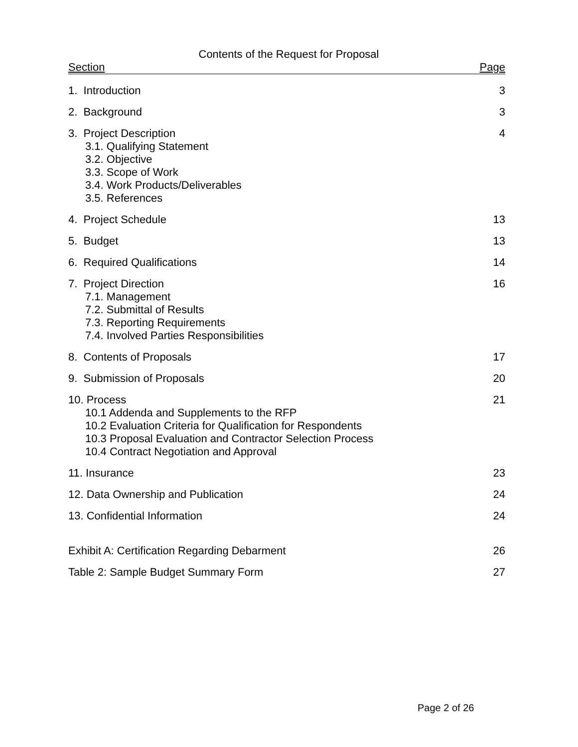Contents of the Request for Proposal
Section Page
1. Introduction 3
2. Background 3
3. Project Description
3.1. Qualifying Statement
3.2. Objective
3.3. Scope of Work
3.4. Work Products/Deliverables
3.5. References
4
4. Project Schedule 13
5. Budget 13
6. Required Qualifications 14
7. Project Direction
7.1. Management
7.2. Submittal of Results
7.3. Reporting Requirements
7.4. Involved Parties Responsibilities
16
8. Contents of Proposals 17
9. Submission of Proposals 20
10. Process
10.1 Addenda and Supplements to the RFP
10.2 Evaluation Criteria for Qualification for Respondents
10.3 Proposal Evaluation and Contractor Selection Process
10.4 Contract Negotiation and Approval
21
11. Insurance 23
12. Data Ownership and Publication
24
13. Confidential Information 24
Exhibit A: Certification Regarding Debarment
26
Table 2: Sample Budget Summary Form
27
Page 2 of 26